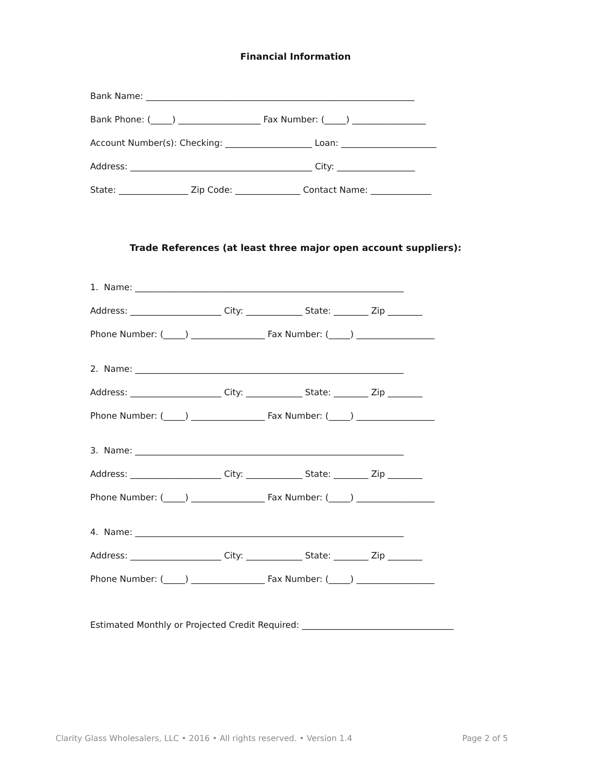Financial Information
Bank Name: ______________________________________________________________
Bank Phone: (_____) ___________________ Fax Number: (_____) _________________
Account Number(s): Checking: ____________________ Loan: ______________________
Address: __________________________________________ City: __________________
State: ________________ Zip Code: _______________ Contact Name: ______________
Trade References (at least three major open account suppliers):
1. Name: ______________________________________________________________
Address: _____________________ City: _____________ State: ________ Zip ________
Phone Number: (_____) _________________ Fax Number: (_____) __________________
2. Name: ______________________________________________________________
Address: _____________________ City: _____________ State: ________ Zip ________
Phone Number: (_____) _________________ Fax Number: (_____) __________________
3. Name: ______________________________________________________________
Address: _____________________ City: _____________ State: ________ Zip ________
Phone Number: (_____) _________________ Fax Number: (_____) __________________
4. Name: ______________________________________________________________
Address: _____________________ City: _____________ State: ________ Zip ________
Phone Number: (_____) _________________ Fax Number: (_____) __________________
Estimated Monthly or Projected Credit Required: ___________________________________
Clarity Glass Wholesalers, LLC • 2016 • All rights reserved. • Version 1.4 Page 2 of 5